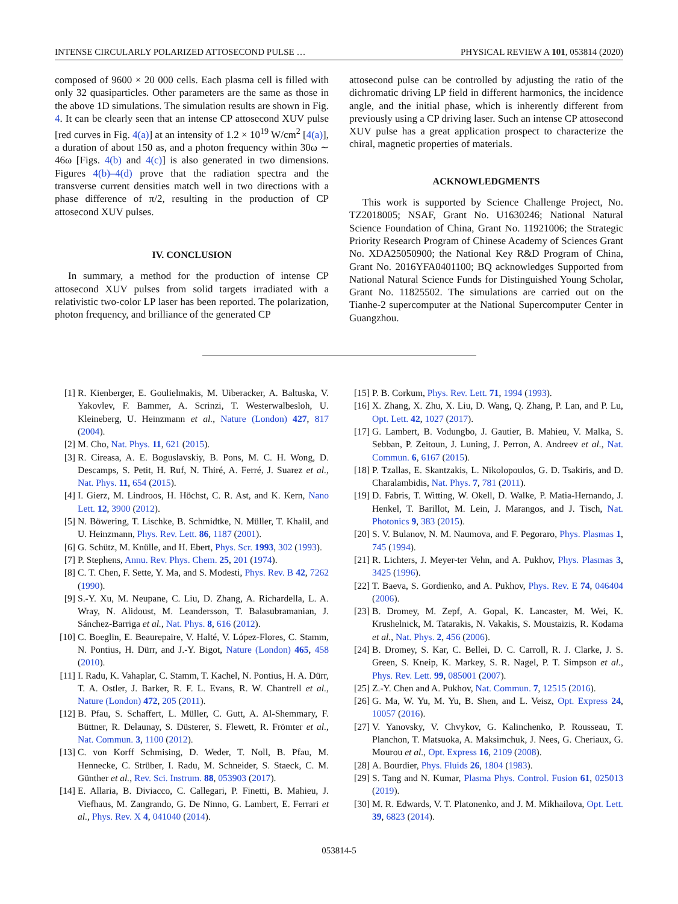INTENSE CIRCULARLY POLARIZED ATTOSECOND PULSE … PHYSICAL REVIEW A 101, 053814 (2020)
composed of 9600 × 20 000 cells. Each plasma cell is filled with only 32 quasiparticles. Other parameters are the same as those in the above 1D simulations. The simulation results are shown in Fig. 4. It can be clearly seen that an intense CP attosecond XUV pulse [red curves in Fig. 4(a)] at an intensity of 1.2 × 10<sup>19</sup> W/cm<sup>2</sup> [4(a)], a duration of about 150 as, and a photon frequency within 30ω ∼ 46ω [Figs. 4(b) and 4(c)] is also generated in two dimensions. Figures 4(b)–4(d) prove that the radiation spectra and the transverse current densities match well in two directions with a phase difference of π/2, resulting in the production of CP attosecond XUV pulses.
IV. CONCLUSION
In summary, a method for the production of intense CP attosecond XUV pulses from solid targets irradiated with a relativistic two-color LP laser has been reported. The polarization, photon frequency, and brilliance of the generated CP
attosecond pulse can be controlled by adjusting the ratio of the dichromatic driving LP field in different harmonics, the incidence angle, and the initial phase, which is inherently different from previously using a CP driving laser. Such an intense CP attosecond XUV pulse has a great application prospect to characterize the chiral, magnetic properties of materials.
ACKNOWLEDGMENTS
This work is supported by Science Challenge Project, No. TZ2018005; NSAF, Grant No. U1630246; National Natural Science Foundation of China, Grant No. 11921006; the Strategic Priority Research Program of Chinese Academy of Sciences Grant No. XDA25050900; the National Key R&D Program of China, Grant No. 2016YFA0401100; BQ acknowledges Supported from National Natural Science Funds for Distinguished Young Scholar, Grant No. 11825502. The simulations are carried out on the Tianhe-2 supercomputer at the National Supercomputer Center in Guangzhou.
[1] R. Kienberger, E. Goulielmakis, M. Uiberacker, A. Baltuska, V. Yakovlev, F. Bammer, A. Scrinzi, T. Westerwalbesloh, U. Kleineberg, U. Heinzmann et al., Nature (London) 427, 817 (2004).
[2] M. Cho, Nat. Phys. 11, 621 (2015).
[3] R. Cireasa, A. E. Boguslavskiy, B. Pons, M. C. H. Wong, D. Descamps, S. Petit, H. Ruf, N. Thiré, A. Ferré, J. Suarez et al., Nat. Phys. 11, 654 (2015).
[4] I. Gierz, M. Lindroos, H. Höchst, C. R. Ast, and K. Kern, Nano Lett. 12, 3900 (2012).
[5] N. Böwering, T. Lischke, B. Schmidtke, N. Müller, T. Khalil, and U. Heinzmann, Phys. Rev. Lett. 86, 1187 (2001).
[6] G. Schütz, M. Knülle, and H. Ebert, Phys. Scr. 1993, 302 (1993).
[7] P. Stephens, Annu. Rev. Phys. Chem. 25, 201 (1974).
[8] C. T. Chen, F. Sette, Y. Ma, and S. Modesti, Phys. Rev. B 42, 7262 (1990).
[9] S.-Y. Xu, M. Neupane, C. Liu, D. Zhang, A. Richardella, L. A. Wray, N. Alidoust, M. Leandersson, T. Balasubramanian, J. Sánchez-Barriga et al., Nat. Phys. 8, 616 (2012).
[10] C. Boeglin, E. Beaurepaire, V. Halté, V. López-Flores, C. Stamm, N. Pontius, H. Dürr, and J.-Y. Bigot, Nature (London) 465, 458 (2010).
[11] I. Radu, K. Vahaplar, C. Stamm, T. Kachel, N. Pontius, H. A. Dürr, T. A. Ostler, J. Barker, R. F. L. Evans, R. W. Chantrell et al., Nature (London) 472, 205 (2011).
[12] B. Pfau, S. Schaffert, L. Müller, C. Gutt, A. Al-Shemmary, F. Büttner, R. Delaunay, S. Düsterer, S. Flewett, R. Frömter et al., Nat. Commun. 3, 1100 (2012).
[13] C. von Korff Schmising, D. Weder, T. Noll, B. Pfau, M. Hennecke, C. Strüber, I. Radu, M. Schneider, S. Staeck, C. M. Günther et al., Rev. Sci. Instrum. 88, 053903 (2017).
[14] E. Allaria, B. Diviacco, C. Callegari, P. Finetti, B. Mahieu, J. Viefhaus, M. Zangrando, G. De Ninno, G. Lambert, E. Ferrari et al., Phys. Rev. X 4, 041040 (2014).
[15] P. B. Corkum, Phys. Rev. Lett. 71, 1994 (1993).
[16] X. Zhang, X. Zhu, X. Liu, D. Wang, Q. Zhang, P. Lan, and P. Lu, Opt. Lett. 42, 1027 (2017).
[17] G. Lambert, B. Vodungbo, J. Gautier, B. Mahieu, V. Malka, S. Sebban, P. Zeitoun, J. Luning, J. Perron, A. Andreev et al., Nat. Commun. 6, 6167 (2015).
[18] P. Tzallas, E. Skantzakis, L. Nikolopoulos, G. D. Tsakiris, and D. Charalambidis, Nat. Phys. 7, 781 (2011).
[19] D. Fabris, T. Witting, W. Okell, D. Walke, P. Matia-Hernando, J. Henkel, T. Barillot, M. Lein, J. Marangos, and J. Tisch, Nat. Photonics 9, 383 (2015).
[20] S. V. Bulanov, N. M. Naumova, and F. Pegoraro, Phys. Plasmas 1, 745 (1994).
[21] R. Lichters, J. Meyer-ter Vehn, and A. Pukhov, Phys. Plasmas 3, 3425 (1996).
[22] T. Baeva, S. Gordienko, and A. Pukhov, Phys. Rev. E 74, 046404 (2006).
[23] B. Dromey, M. Zepf, A. Gopal, K. Lancaster, M. Wei, K. Krushelnick, M. Tatarakis, N. Vakakis, S. Moustaizis, R. Kodama et al., Nat. Phys. 2, 456 (2006).
[24] B. Dromey, S. Kar, C. Bellei, D. C. Carroll, R. J. Clarke, J. S. Green, S. Kneip, K. Markey, S. R. Nagel, P. T. Simpson et al., Phys. Rev. Lett. 99, 085001 (2007).
[25] Z.-Y. Chen and A. Pukhov, Nat. Commun. 7, 12515 (2016).
[26] G. Ma, W. Yu, M. Yu, B. Shen, and L. Veisz, Opt. Express 24, 10057 (2016).
[27] V. Yanovsky, V. Chvykov, G. Kalinchenko, P. Rousseau, T. Planchon, T. Matsuoka, A. Maksimchuk, J. Nees, G. Cheriaux, G. Mourou et al., Opt. Express 16, 2109 (2008).
[28] A. Bourdier, Phys. Fluids 26, 1804 (1983).
[29] S. Tang and N. Kumar, Plasma Phys. Control. Fusion 61, 025013 (2019).
[30] M. R. Edwards, V. T. Platonenko, and J. M. Mikhailova, Opt. Lett. 39, 6823 (2014).
053814-5